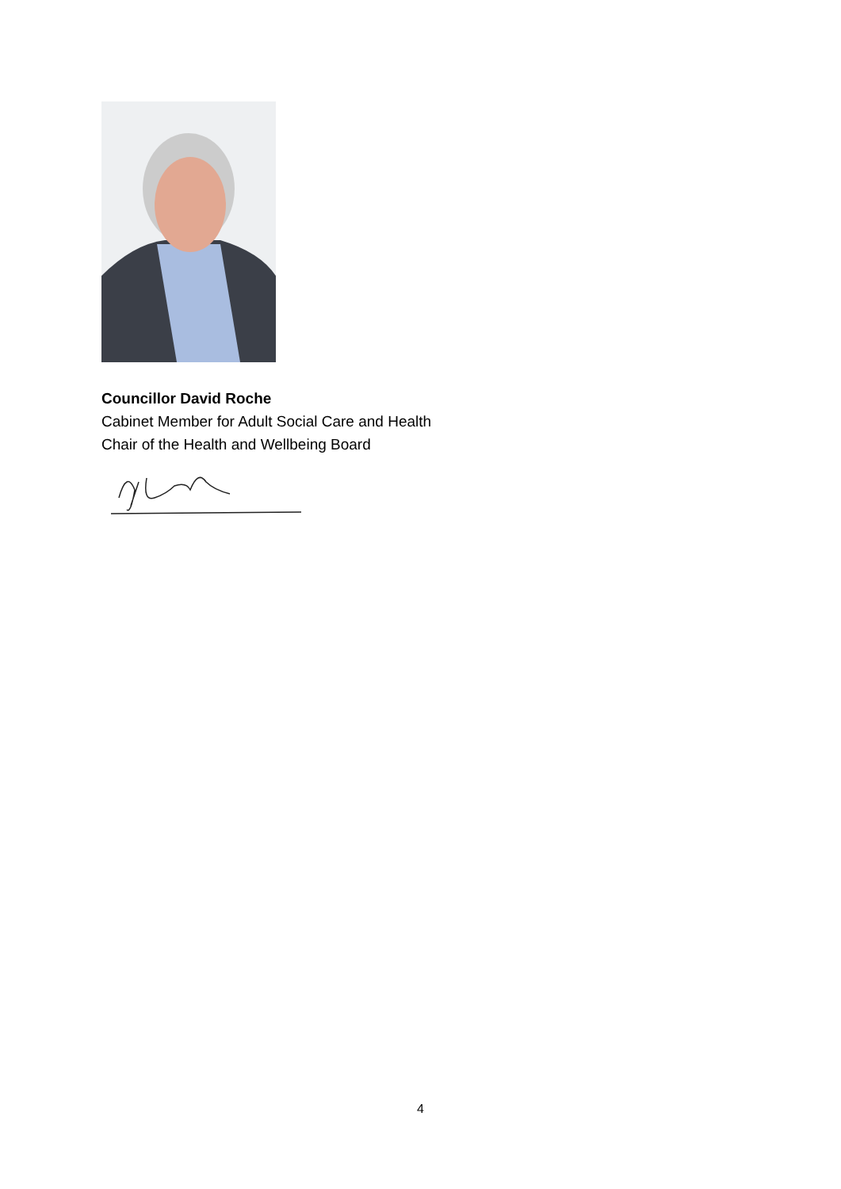Councillor David Roche
Cabinet Member for Adult Social Care and Health
Chair of the Health and Wellbeing Board
4